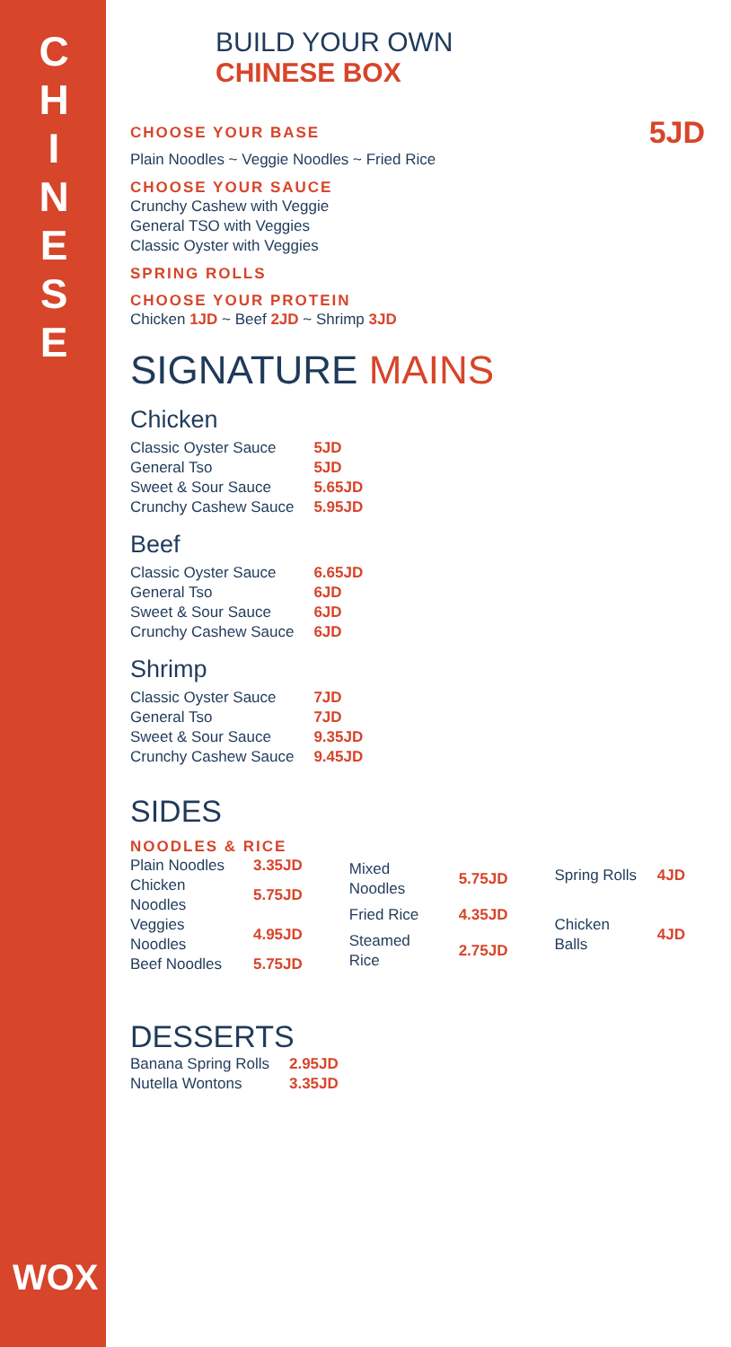C
H
I
N
E
S
E
WOX
BUILD YOUR OWN
CHINESE BOX
CHOOSE YOUR BASE
5JD
Plain Noodles ~ Veggie Noodles ~ Fried Rice
CHOOSE YOUR SAUCE
Crunchy Cashew with Veggie
General TSO with Veggies
Classic Oyster with Veggies
SPRING ROLLS
CHOOSE YOUR PROTEIN
Chicken 1JD ~ Beef 2JD ~ Shrimp 3JD
SIGNATURE MAINS
Chicken
| Classic Oyster Sauce | 5JD |
| General Tso | 5JD |
| Sweet & Sour Sauce | 5.65JD |
| Crunchy Cashew Sauce | 5.95JD |
Beef
| Classic Oyster Sauce | 6.65JD |
| General Tso | 6JD |
| Sweet & Sour Sauce | 6JD |
| Crunchy Cashew Sauce | 6JD |
Shrimp
| Classic Oyster Sauce | 7JD |
| General Tso | 7JD |
| Sweet & Sour Sauce | 9.35JD |
| Crunchy Cashew Sauce | 9.45JD |
SIDES
NOODLES & RICE
| Plain Noodles | 3.35JD |
| Chicken Noodles | 5.75JD |
| Veggies Noodles | 4.95JD |
| Beef Noodles | 5.75JD |
| Mixed Noodles | 5.75JD |
| Fried Rice | 4.35JD |
| Steamed Rice | 2.75JD |
| Spring Rolls | 4JD |
| Chicken Balls | 4JD |
DESSERTS
| Banana Spring Rolls | 2.95JD |
| Nutella Wontons | 3.35JD |